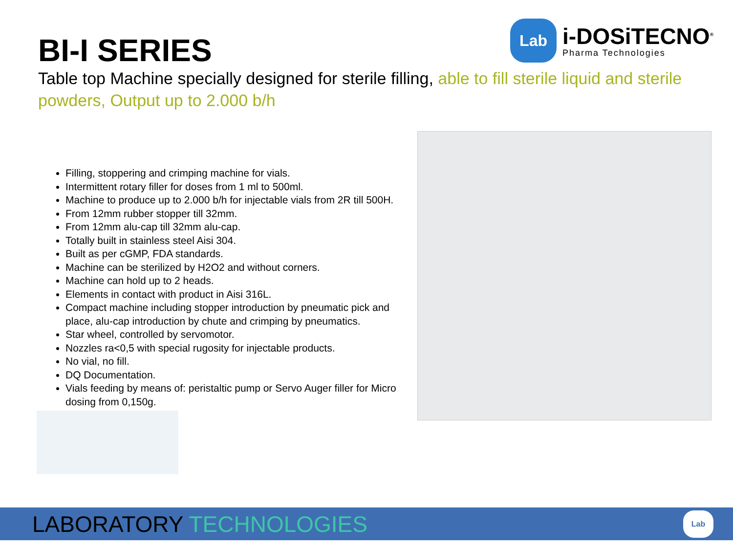BI-I SERIES
Lab
i-DOSiTECNO<sup>®</sup>
Pharma Technologies
Table top Machine specially designed for sterile filling, able to fill sterile liquid and sterile powders, Output up to 2.000 b/h
Filling, stoppering and crimping machine for vials.
Intermittent rotary filler for doses from 1 ml to 500ml.
Machine to produce up to 2.000 b/h for injectable vials from 2R till 500H.
From 12mm rubber stopper till 32mm.
From 12mm alu-cap till 32mm alu-cap.
Totally built in stainless steel Aisi 304.
Built as per cGMP, FDA standards.
Machine can be sterilized by H2O2 and without corners.
Machine can hold up to 2 heads.
Elements in contact with product in Aisi 316L.
Compact machine including stopper introduction by pneumatic pick and place, alu-cap introduction by chute and crimping by pneumatics.
Star wheel, controlled by servomotor.
Nozzles ra<0,5 with special rugosity for injectable products.
No vial, no fill.
DQ Documentation.
Vials feeding by means of: peristaltic pump or Servo Auger filler for Micro dosing from 0,150g.
LABORATORY TECHNOLOGIES
Lab